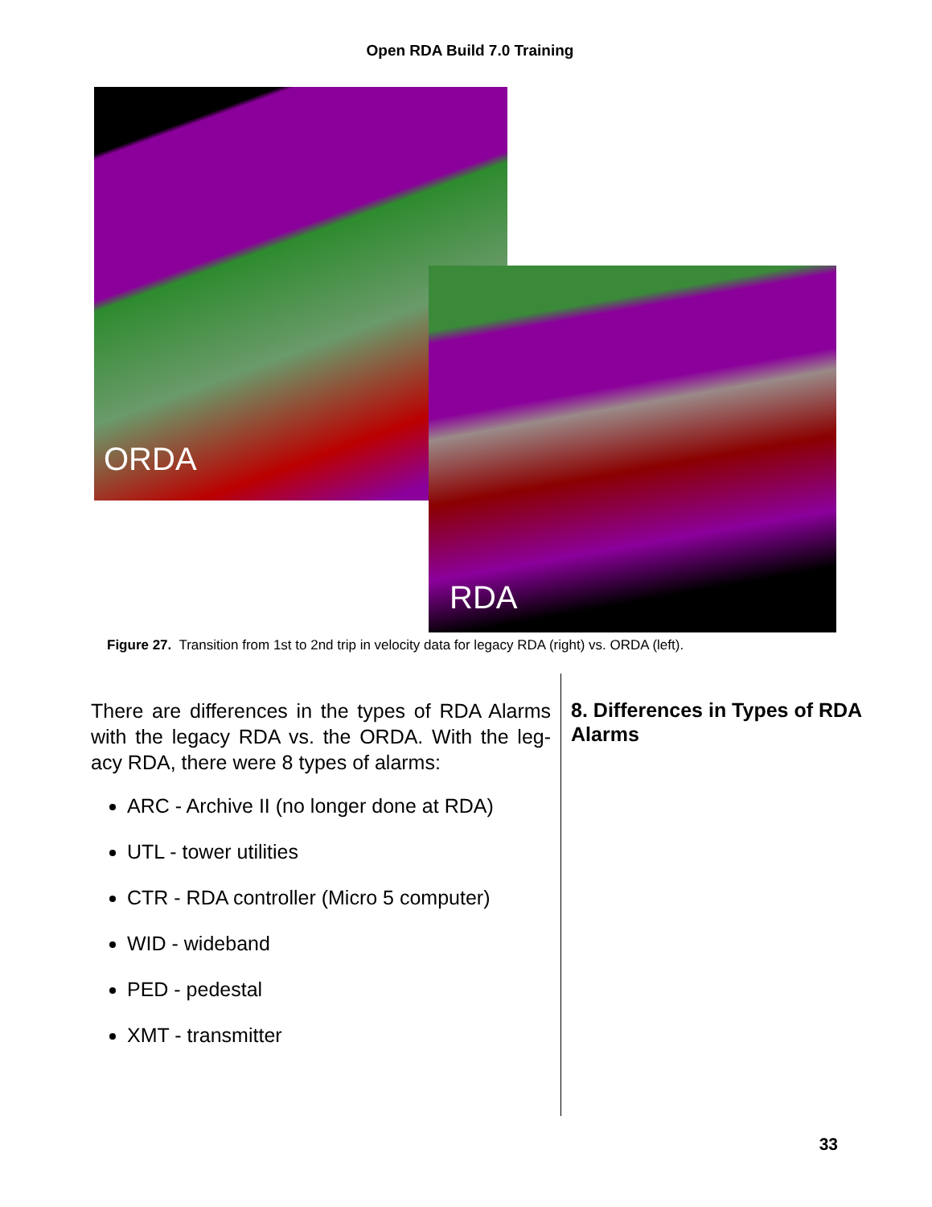Open RDA Build 7.0 Training
ORDA
RDA
Figure 27. Transition from 1st to 2nd trip in velocity data for legacy RDA (right) vs. ORDA (left).
There are differences in the types of RDA Alarms with the legacy RDA vs. the ORDA. With the leg-acy RDA, there were 8 types of alarms:
ARC - Archive II (no longer done at RDA)
UTL - tower utilities
CTR - RDA controller (Micro 5 computer)
WID - wideband
PED - pedestal
XMT - transmitter
8. Differences in Types of RDA Alarms
33